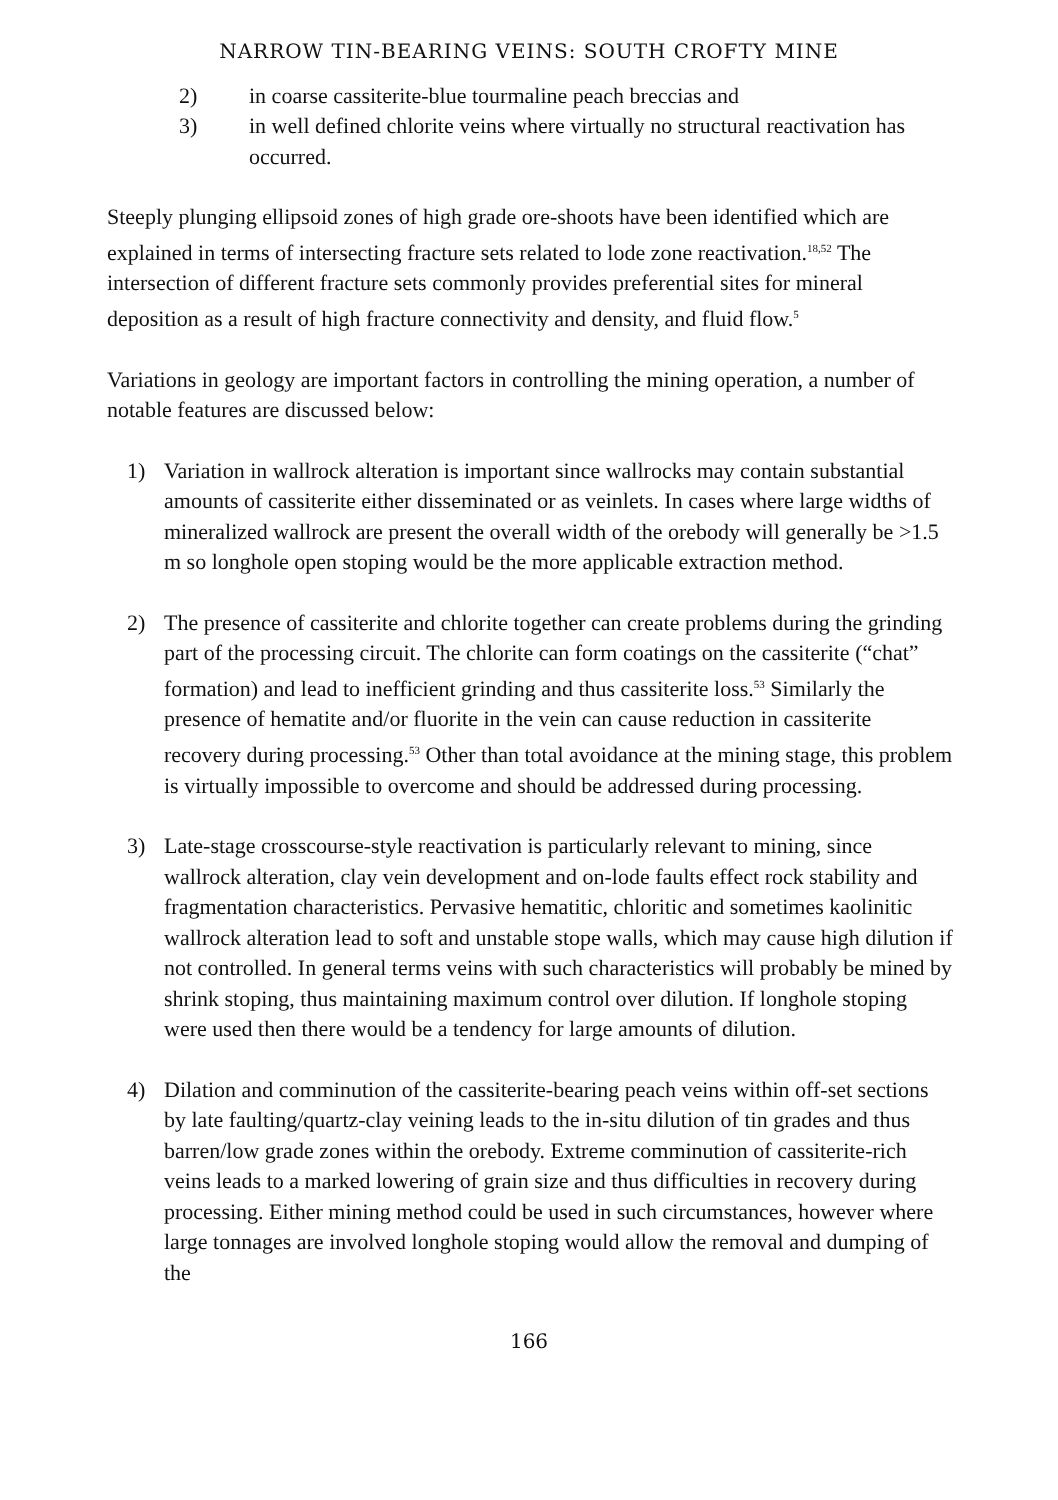NARROW TIN-BEARING VEINS: SOUTH CROFTY MINE
2) in coarse cassiterite-blue tourmaline peach breccias and
3) in well defined chlorite veins where virtually no structural reactivation has occurred.
Steeply plunging ellipsoid zones of high grade ore-shoots have been identified which are explained in terms of intersecting fracture sets related to lode zone reactivation.<sup>18,52</sup> The intersection of different fracture sets commonly provides preferential sites for mineral deposition as a result of high fracture connectivity and density, and fluid flow.<sup>5</sup>
Variations in geology are important factors in controlling the mining operation, a number of notable features are discussed below:
1) Variation in wallrock alteration is important since wallrocks may contain substantial amounts of cassiterite either disseminated or as veinlets. In cases where large widths of mineralized wallrock are present the overall width of the orebody will generally be >1.5 m so longhole open stoping would be the more applicable extraction method.
2) The presence of cassiterite and chlorite together can create problems during the grinding part of the processing circuit. The chlorite can form coatings on the cassiterite (“chat” formation) and lead to inefficient grinding and thus cassiterite loss.<sup>53</sup> Similarly the presence of hematite and/or fluorite in the vein can cause reduction in cassiterite recovery during processing.<sup>53</sup> Other than total avoidance at the mining stage, this problem is virtually impossible to overcome and should be addressed during processing.
3) Late-stage crosscourse-style reactivation is particularly relevant to mining, since wallrock alteration, clay vein development and on-lode faults effect rock stability and fragmentation characteristics. Pervasive hematitic, chloritic and sometimes kaolinitic wallrock alteration lead to soft and unstable stope walls, which may cause high dilution if not controlled. In general terms veins with such characteristics will probably be mined by shrink stoping, thus maintaining maximum control over dilution. If longhole stoping were used then there would be a tendency for large amounts of dilution.
4) Dilation and comminution of the cassiterite-bearing peach veins within off-set sections by late faulting/quartz-clay veining leads to the in-situ dilution of tin grades and thus barren/low grade zones within the orebody. Extreme comminution of cassiterite-rich veins leads to a marked lowering of grain size and thus difficulties in recovery during processing. Either mining method could be used in such circumstances, however where large tonnages are involved longhole stoping would allow the removal and dumping of the
166